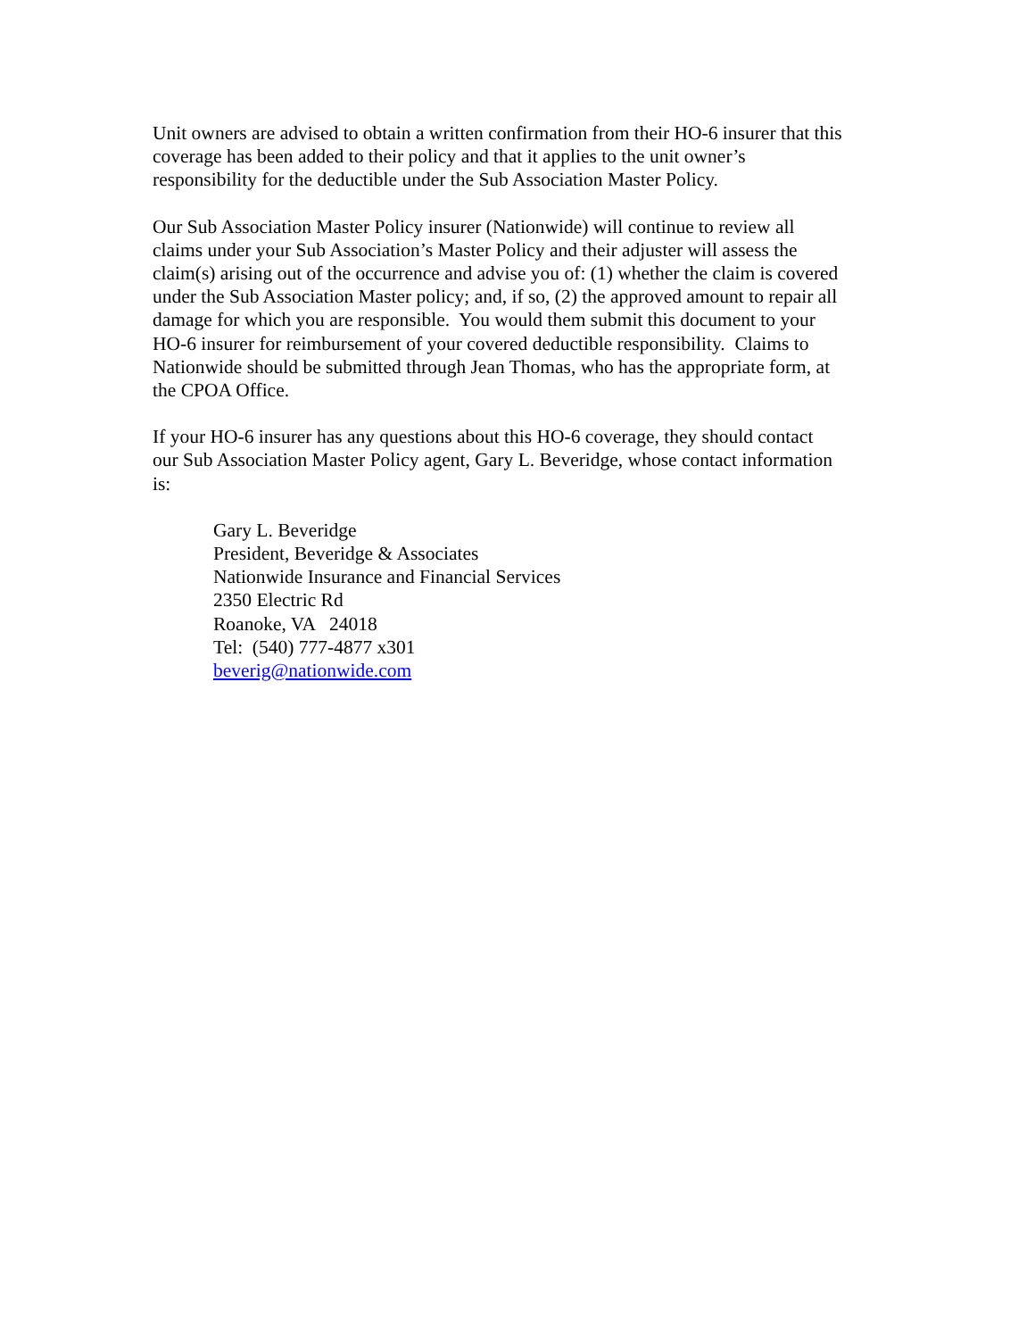Unit owners are advised to obtain a written confirmation from their HO-6 insurer that this
coverage has been added to their policy and that it applies to the unit owner’s
responsibility for the deductible under the Sub Association Master Policy.
Our Sub Association Master Policy insurer (Nationwide) will continue to review all
claims under your Sub Association’s Master Policy and their adjuster will assess the
claim(s) arising out of the occurrence and advise you of: (1) whether the claim is covered
under the Sub Association Master policy; and, if so, (2) the approved amount to repair all
damage for which you are responsible. You would them submit this document to your
HO-6 insurer for reimbursement of your covered deductible responsibility. Claims to
Nationwide should be submitted through Jean Thomas, who has the appropriate form, at
the CPOA Office.
If your HO-6 insurer has any questions about this HO-6 coverage, they should contact
our Sub Association Master Policy agent, Gary L. Beveridge, whose contact information
is:
Gary L. Beveridge
President, Beveridge & Associates
Nationwide Insurance and Financial Services
2350 Electric Rd
Roanoke, VA 24018
Tel: (540) 777-4877 x301
beverig@nationwide.com